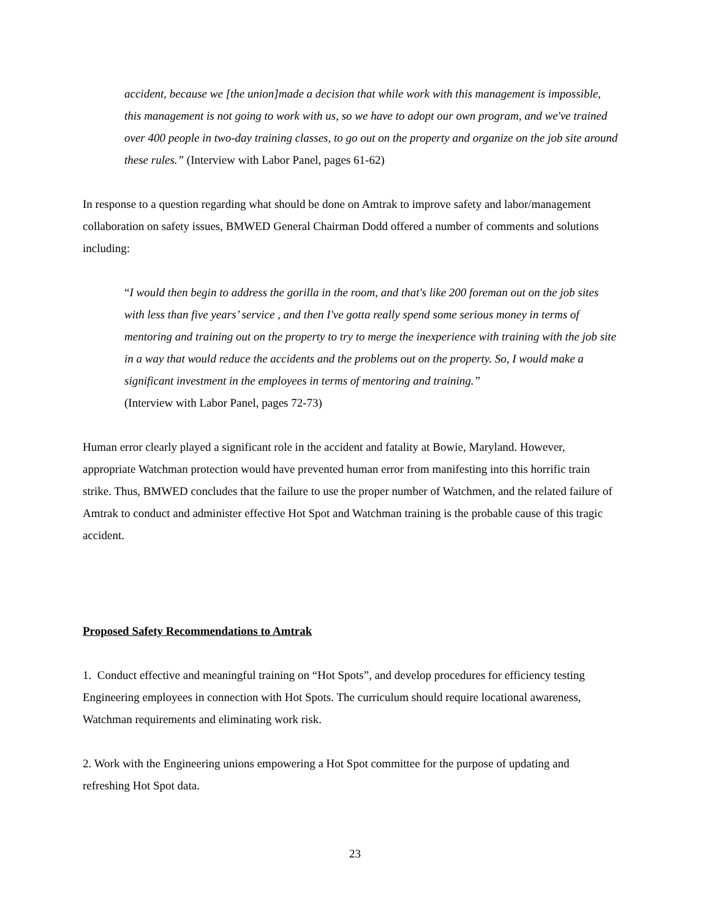accident, because we [the union]made a decision that while work with this management is impossible, this management is not going to work with us, so we have to adopt our own program, and we've trained over 400 people in two-day training classes, to go out on the property and organize on the job site around these rules.” (Interview with Labor Panel, pages 61-62)
In response to a question regarding what should be done on Amtrak to improve safety and labor/management collaboration on safety issues, BMWED General Chairman Dodd offered a number of comments and solutions including:
“I would then begin to address the gorilla in the room, and that's like 200 foreman out on the job sites with less than five years’ service , and then I've gotta really spend some serious money in terms of mentoring and training out on the property to try to merge the inexperience with training with the job site in a way that would reduce the accidents and the problems out on the property. So, I would make a significant investment in the employees in terms of mentoring and training.”
(Interview with Labor Panel, pages 72-73)
Human error clearly played a significant role in the accident and fatality at Bowie, Maryland. However, appropriate Watchman protection would have prevented human error from manifesting into this horrific train strike. Thus, BMWED concludes that the failure to use the proper number of Watchmen, and the related failure of Amtrak to conduct and administer effective Hot Spot and Watchman training is the probable cause of this tragic accident.
Proposed Safety Recommendations to Amtrak
1. Conduct effective and meaningful training on “Hot Spots”, and develop procedures for efficiency testing Engineering employees in connection with Hot Spots. The curriculum should require locational awareness, Watchman requirements and eliminating work risk.
2. Work with the Engineering unions empowering a Hot Spot committee for the purpose of updating and refreshing Hot Spot data.
23